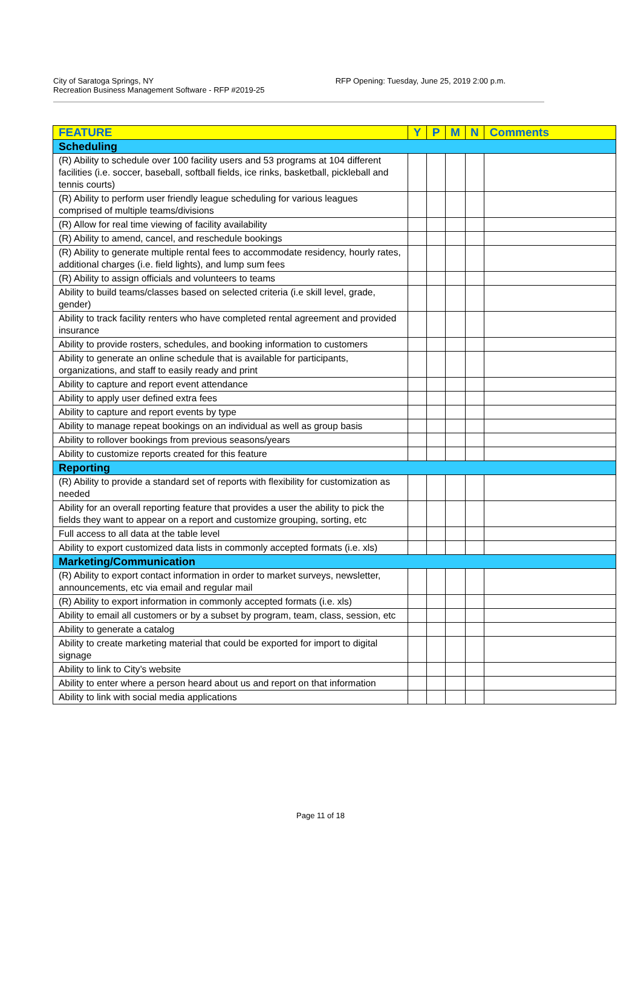City of Saratoga Springs, NY
Recreation Business Management Software - RFP #2019-25
RFP Opening: Tuesday, June 25, 2019 2:00 p.m.
| FEATURE | Y | P | M | N | Comments |
| --- | --- | --- | --- | --- | --- |
| Scheduling | | | | | |
| (R) Ability to schedule over 100 facility users and 53 programs at 104 different facilities (i.e. soccer, baseball, softball fields, ice rinks, basketball, pickleball and tennis courts) | | | | | |
| (R) Ability to perform user friendly league scheduling for various leagues comprised of multiple teams/divisions | | | | | |
| (R) Allow for real time viewing of facility availability | | | | | |
| (R) Ability to amend, cancel, and reschedule bookings | | | | | |
| (R) Ability to generate multiple rental fees to accommodate residency, hourly rates, additional charges (i.e. field lights), and lump sum fees | | | | | |
| (R) Ability to assign officials and volunteers to teams | | | | | |
| Ability to build teams/classes based on selected criteria (i.e skill level, grade, gender) | | | | | |
| Ability to track facility renters who have completed rental agreement and provided insurance | | | | | |
| Ability to provide rosters, schedules, and booking information to customers | | | | | |
| Ability to generate an online schedule that is available for participants, organizations, and staff to easily ready and print | | | | | |
| Ability to capture and report event attendance | | | | | |
| Ability to apply user defined extra fees | | | | | |
| Ability to capture and report events by type | | | | | |
| Ability to manage repeat bookings on an individual as well as group basis | | | | | |
| Ability to rollover bookings from previous seasons/years | | | | | |
| Ability to customize reports created for this feature | | | | | |
| Reporting | | | | | |
| (R) Ability to provide a standard set of reports with flexibility for customization as needed | | | | | |
| Ability for an overall reporting feature that provides a user the ability to pick the fields they want to appear on a report and customize grouping, sorting, etc | | | | | |
| Full access to all data at the table level | | | | | |
| Ability to export customized data lists in commonly accepted formats (i.e. xls) | | | | | |
| Marketing/Communication | | | | | |
| (R) Ability to export contact information in order to market surveys, newsletter, announcements, etc via email and regular mail | | | | | |
| (R) Ability to export information in commonly accepted formats (i.e. xls) | | | | | |
| Ability to email all customers or by a subset by program, team, class, session, etc | | | | | |
| Ability to generate a catalog | | | | | |
| Ability to create marketing material that could be exported for import to digital signage | | | | | |
| Ability to link to City’s website | | | | | |
| Ability to enter where a person heard about us and report on that information | | | | | |
| Ability to link with social media applications | | | | | |
Page 11 of 18